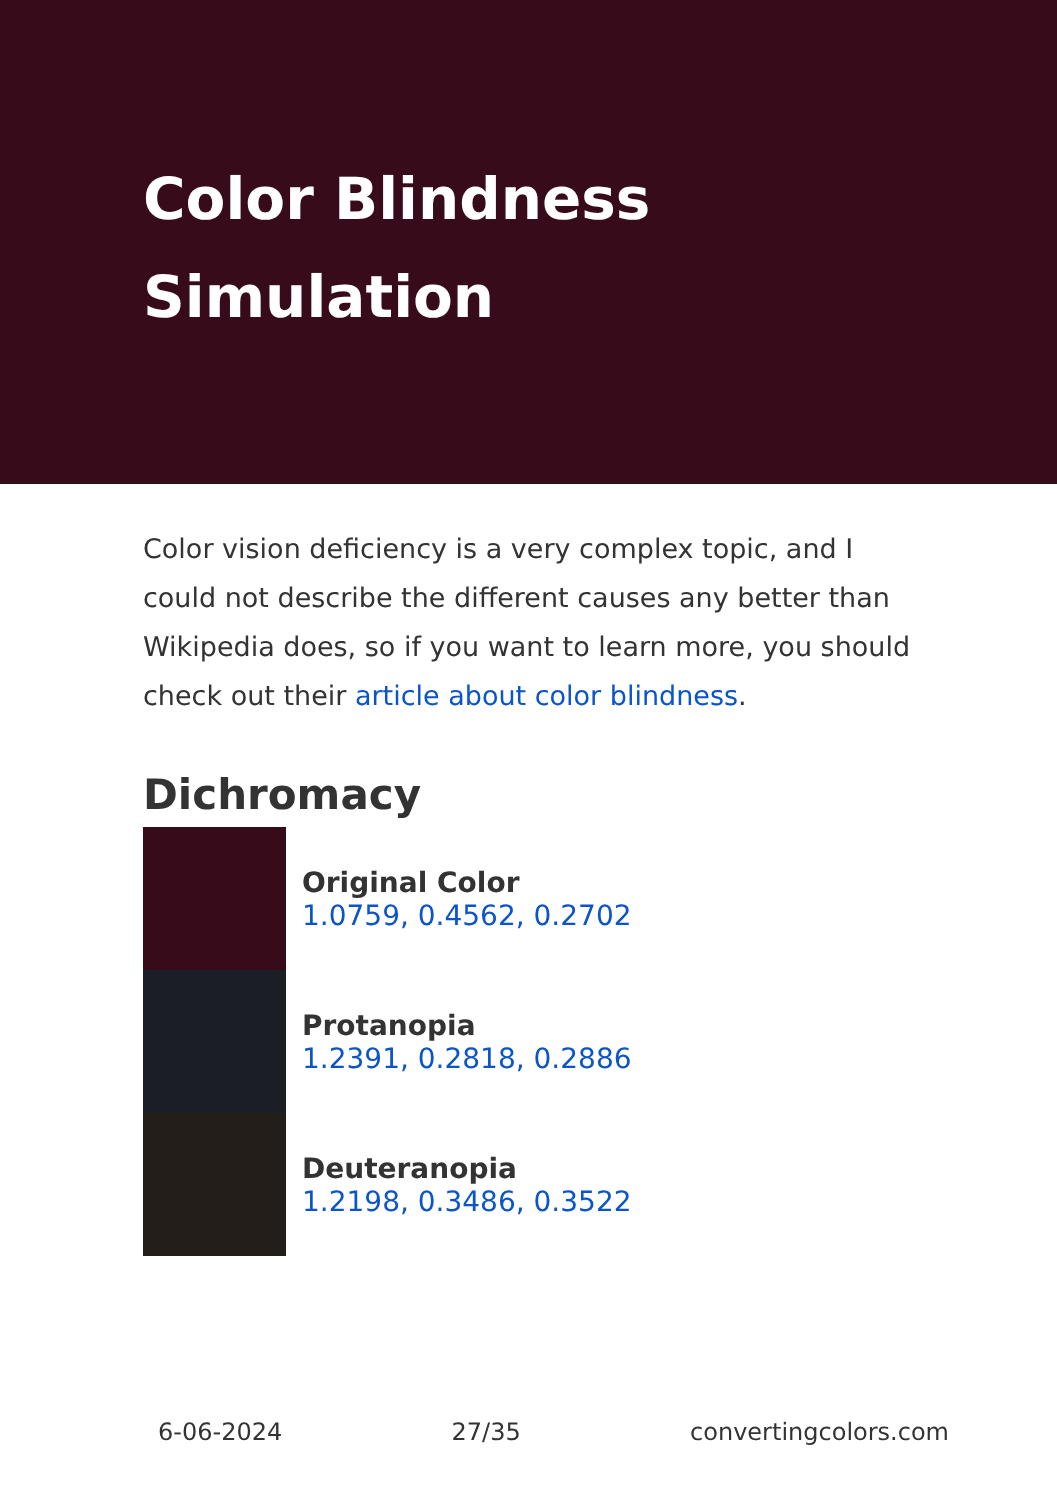Color Blindness Simulation
Color vision deficiency is a very complex topic, and I could not describe the different causes any better than Wikipedia does, so if you want to learn more, you should check out their article about color blindness.
Dichromacy
Original Color
1.0759, 0.4562, 0.2702
Protanopia
1.2391, 0.2818, 0.2886
Deuteranopia
1.2198, 0.3486, 0.3522
6-06-2024 27/35 convertingcolors.com